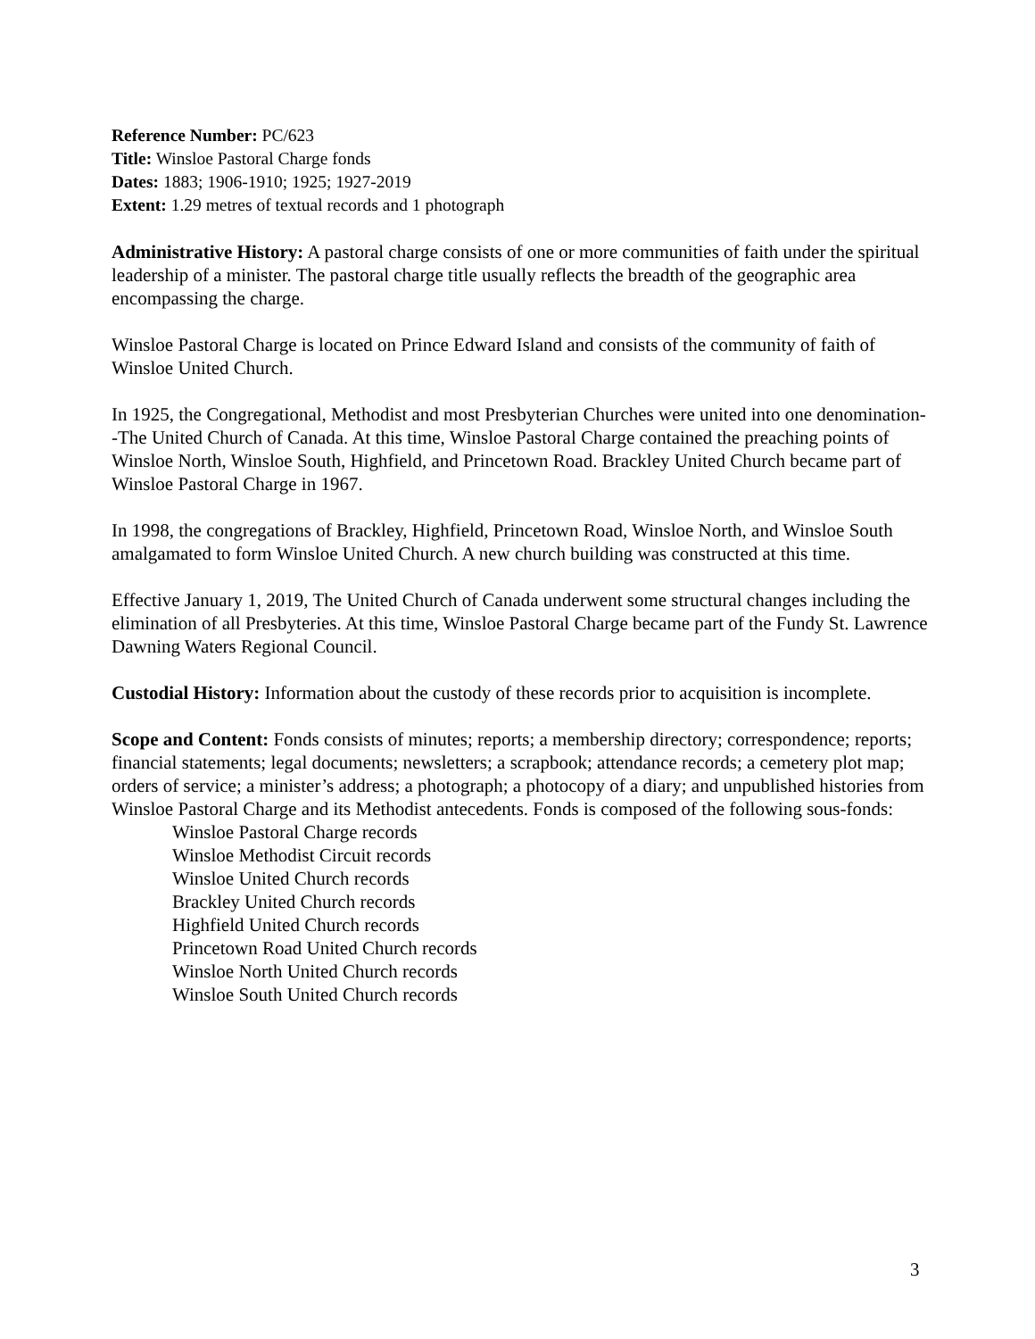Reference Number: PC/623
Title: Winsloe Pastoral Charge fonds
Dates: 1883; 1906-1910; 1925; 1927-2019
Extent: 1.29 metres of textual records and 1 photograph
Administrative History: A pastoral charge consists of one or more communities of faith under the spiritual leadership of a minister. The pastoral charge title usually reflects the breadth of the geographic area encompassing the charge.
Winsloe Pastoral Charge is located on Prince Edward Island and consists of the community of faith of Winsloe United Church.
In 1925, the Congregational, Methodist and most Presbyterian Churches were united into one denomination--The United Church of Canada. At this time, Winsloe Pastoral Charge contained the preaching points of Winsloe North, Winsloe South, Highfield, and Princetown Road. Brackley United Church became part of Winsloe Pastoral Charge in 1967.
In 1998, the congregations of Brackley, Highfield, Princetown Road, Winsloe North, and Winsloe South amalgamated to form Winsloe United Church. A new church building was constructed at this time.
Effective January 1, 2019, The United Church of Canada underwent some structural changes including the elimination of all Presbyteries. At this time, Winsloe Pastoral Charge became part of the Fundy St. Lawrence Dawning Waters Regional Council.
Custodial History: Information about the custody of these records prior to acquisition is incomplete.
Scope and Content: Fonds consists of minutes; reports; a membership directory; correspondence; reports; financial statements; legal documents; newsletters; a scrapbook; attendance records; a cemetery plot map; orders of service; a minister’s address; a photograph; a photocopy of a diary; and unpublished histories from Winsloe Pastoral Charge and its Methodist antecedents. Fonds is composed of the following sous-fonds:
Winsloe Pastoral Charge records
Winsloe Methodist Circuit records
Winsloe United Church records
Brackley United Church records
Highfield United Church records
Princetown Road United Church records
Winsloe North United Church records
Winsloe South United Church records
3